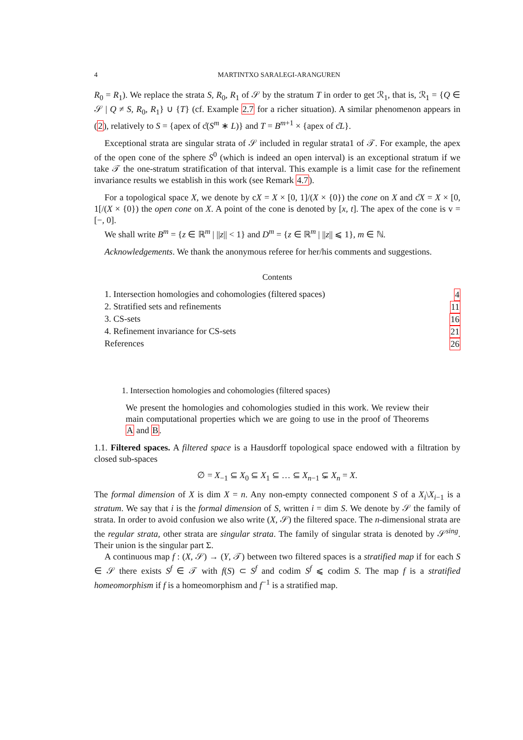4 MARTINTXO SARALEGI-ARANGUREN
R<sub>0</sub> = R<sub>1</sub>). We replace the strata S, R<sub>0</sub>, R<sub>1</sub> of 𝒮 by the stratum T in order to get ℛ<sub>1</sub>, that is, ℛ<sub>1</sub> = {Q ∈ 𝒮 | Q ≠ S, R<sub>0</sub>, R<sub>1</sub>} ∪ {T} (cf. Example 2.7 for a richer situation). A similar phenomenon appears in (2), relatively to S = {apex of c̊(S<sup>m</sup> ∗ L)} and T = B<sup>m+1</sup> × {apex of c̊L}.
Exceptional strata are singular strata of 𝒮 included in regular strata1 of 𝒯. For example, the apex of the open cone of the sphere S<sup>0</sup> (which is indeed an open interval) is an exceptional stratum if we take 𝒯 the one-stratum stratification of that interval. This example is a limit case for the refinement invariance results we establish in this work (see Remark 4.7).
For a topological space X, we denote by cX = X × [0, 1]/(X × {0}) the cone on X and c̊X = X × [0, 1[/(X × {0}) the open cone on X. A point of the cone is denoted by [x, t]. The apex of the cone is v = [−, 0].
We shall write B<sup>m</sup> = {z ∈ ℝ<sup>m</sup> | ||z|| < 1} and D<sup>m</sup> = {z ∈ ℝ<sup>m</sup> | ||z|| ⩽ 1}, m ∈ ℕ.
Acknowledgements. We thank the anonymous referee for her/his comments and suggestions.
Contents
1. Intersection homologies and cohomologies (filtered spaces) 4
2. Stratified sets and refinements 11
3. CS-sets 16
4. Refinement invariance for CS-sets 21
References 26
1. Intersection homologies and cohomologies (filtered spaces)
We present the homologies and cohomologies studied in this work. We review their main computational properties which we are going to use in the proof of Theorems A and B.
1.1. Filtered spaces. A filtered space is a Hausdorff topological space endowed with a filtration by closed sub-spaces
∅ = X<sub>−1</sub> ⊆ X<sub>0</sub> ⊆ X<sub>1</sub> ⊆ … ⊆ X<sub>n−1</sub> ⊊ X<sub>n</sub> = X.
The formal dimension of X is dim X = n. Any non-empty connected component S of a X<sub>i</sub>\X<sub>i−1</sub> is a stratum. We say that i is the formal dimension of S, written i = dim S. We denote by 𝒮 the family of strata. In order to avoid confusion we also write (X, 𝒮) the filtered space. The n-dimensional strata are the regular strata, other strata are singular strata. The family of singular strata is denoted by 𝒮<sup>sing</sup>. Their union is the singular part Σ.
A continuous map f : (X, 𝒮) → (Y, 𝒯) between two filtered spaces is a stratified map if for each S ∈ 𝒮 there exists S<sup>f</sup> ∈ 𝒯 with f(S) ⊂ S<sup>f</sup> and codim S<sup>f</sup> ⩽ codim S. The map f is a stratified homeomorphism if f is a homeomorphism and f<sup>−1</sup> is a stratified map.